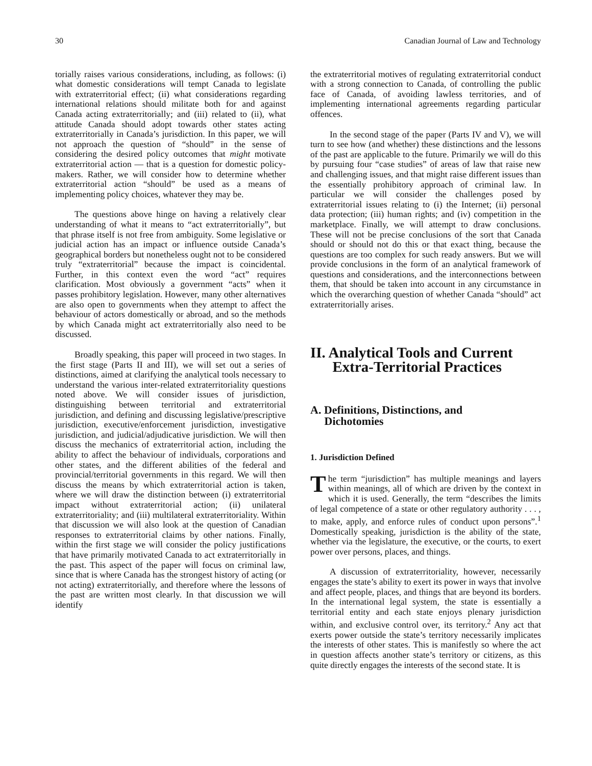30 Canadian Journal of Law and Technology
torially raises various considerations, including, as follows: (i) what domestic considerations will tempt Canada to legislate with extraterritorial effect; (ii) what considerations regarding international relations should militate both for and against Canada acting extraterritorially; and (iii) related to (ii), what attitude Canada should adopt towards other states acting extraterritorially in Canada’s jurisdiction. In this paper, we will not approach the question of “should” in the sense of considering the desired policy outcomes that might motivate extraterritorial action — that is a question for domestic policy-makers. Rather, we will consider how to determine whether extraterritorial action “should” be used as a means of implementing policy choices, whatever they may be.
The questions above hinge on having a relatively clear understanding of what it means to “act extraterritorially”, but that phrase itself is not free from ambiguity. Some legislative or judicial action has an impact or influence outside Canada’s geographical borders but nonetheless ought not to be considered truly “extraterritorial” because the impact is coincidental. Further, in this context even the word “act” requires clarification. Most obviously a government “acts” when it passes prohibitory legislation. However, many other alternatives are also open to governments when they attempt to affect the behaviour of actors domestically or abroad, and so the methods by which Canada might act extraterritorially also need to be discussed.
Broadly speaking, this paper will proceed in two stages. In the first stage (Parts II and III), we will set out a series of distinctions, aimed at clarifying the analytical tools necessary to understand the various inter-related extraterritoriality questions noted above. We will consider issues of jurisdiction, distinguishing between territorial and extraterritorial jurisdiction, and defining and discussing legislative/prescriptive jurisdiction, executive/enforcement jurisdiction, investigative jurisdiction, and judicial/adjudicative jurisdiction. We will then discuss the mechanics of extraterritorial action, including the ability to affect the behaviour of individuals, corporations and other states, and the different abilities of the federal and provincial/territorial governments in this regard. We will then discuss the means by which extraterritorial action is taken, where we will draw the distinction between (i) extraterritorial impact without extraterritorial action; (ii) unilateral extraterritoriality; and (iii) multilateral extraterritoriality. Within that discussion we will also look at the question of Canadian responses to extraterritorial claims by other nations. Finally, within the first stage we will consider the policy justifications that have primarily motivated Canada to act extraterritorially in the past. This aspect of the paper will focus on criminal law, since that is where Canada has the strongest history of acting (or not acting) extraterritorially, and therefore where the lessons of the past are written most clearly. In that discussion we will identify
the extraterritorial motives of regulating extraterritorial conduct with a strong connection to Canada, of controlling the public face of Canada, of avoiding lawless territories, and of implementing international agreements regarding particular offences.
In the second stage of the paper (Parts IV and V), we will turn to see how (and whether) these distinctions and the lessons of the past are applicable to the future. Primarily we will do this by pursuing four “case studies” of areas of law that raise new and challenging issues, and that might raise different issues than the essentially prohibitory approach of criminal law. In particular we will consider the challenges posed by extraterritorial issues relating to (i) the Internet; (ii) personal data protection; (iii) human rights; and (iv) competition in the marketplace. Finally, we will attempt to draw conclusions. These will not be precise conclusions of the sort that Canada should or should not do this or that exact thing, because the questions are too complex for such ready answers. But we will provide conclusions in the form of an analytical framework of questions and considerations, and the interconnections between them, that should be taken into account in any circumstance in which the overarching question of whether Canada “should” act extraterritorially arises.
II. Analytical Tools and Current
Extra-Territorial Practices
A. Definitions, Distinctions, and
Dichotomies
1. Jurisdiction Defined
The term “jurisdiction” has multiple meanings and layers within meanings, all of which are driven by the context in which it is used. Generally, the term “describes the limits of legal competence of a state or other regulatory authority . . . , to make, apply, and enforce rules of conduct upon persons”.<sup>1</sup> Domestically speaking, jurisdiction is the ability of the state, whether via the legislature, the executive, or the courts, to exert power over persons, places, and things.
A discussion of extraterritoriality, however, necessarily engages the state’s ability to exert its power in ways that involve and affect people, places, and things that are beyond its borders. In the international legal system, the state is essentially a territorial entity and each state enjoys plenary jurisdiction within, and exclusive control over, its territory.<sup>2</sup> Any act that exerts power outside the state’s territory necessarily implicates the interests of other states. This is manifestly so where the act in question affects another state’s territory or citizens, as this quite directly engages the interests of the second state. It is